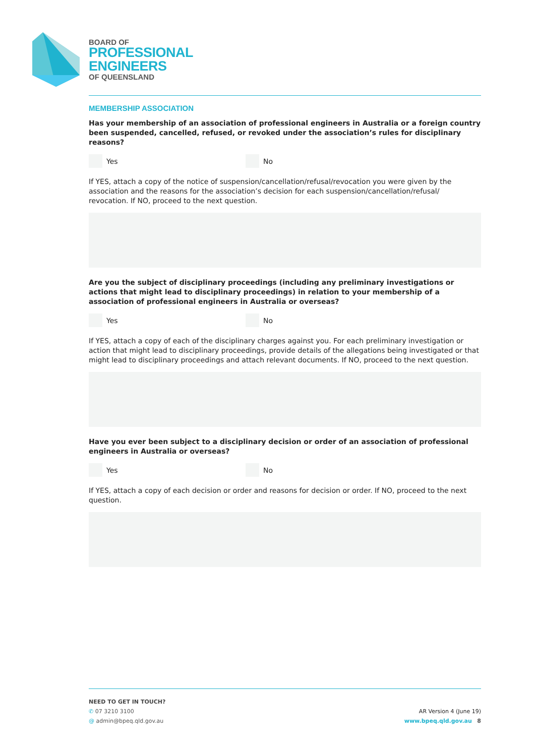BOARD OF
PROFESSIONAL
ENGINEERS
OF QUEENSLAND
MEMBERSHIP ASSOCIATION
Has your membership of an association of professional engineers in Australia or a foreign country been suspended, cancelled, refused, or revoked under the association’s rules for disciplinary reasons?
Yes No
If YES, attach a copy of the notice of suspension/cancellation/refusal/revocation you were given by the association and the reasons for the association’s decision for each suspension/cancellation/refusal/ revocation. If NO, proceed to the next question.
Are you the subject of disciplinary proceedings (including any preliminary investigations or actions that might lead to disciplinary proceedings) in relation to your membership of a association of professional engineers in Australia or overseas?
Yes No
If YES, attach a copy of each of the disciplinary charges against you. For each preliminary investigation or action that might lead to disciplinary proceedings, provide details of the allegations being investigated or that might lead to disciplinary proceedings and attach relevant documents. If NO, proceed to the next question.
Have you ever been subject to a disciplinary decision or order of an association of professional engineers in Australia or overseas?
Yes No
If YES, attach a copy of each decision or order and reasons for decision or order. If NO, proceed to the next question.
NEED TO GET IN TOUCH?
✆ 07 3210 3100
@ admin@bpeq.qld.gov.au
AR Version 4 (June 19)
www.bpeq.qld.gov.au 8